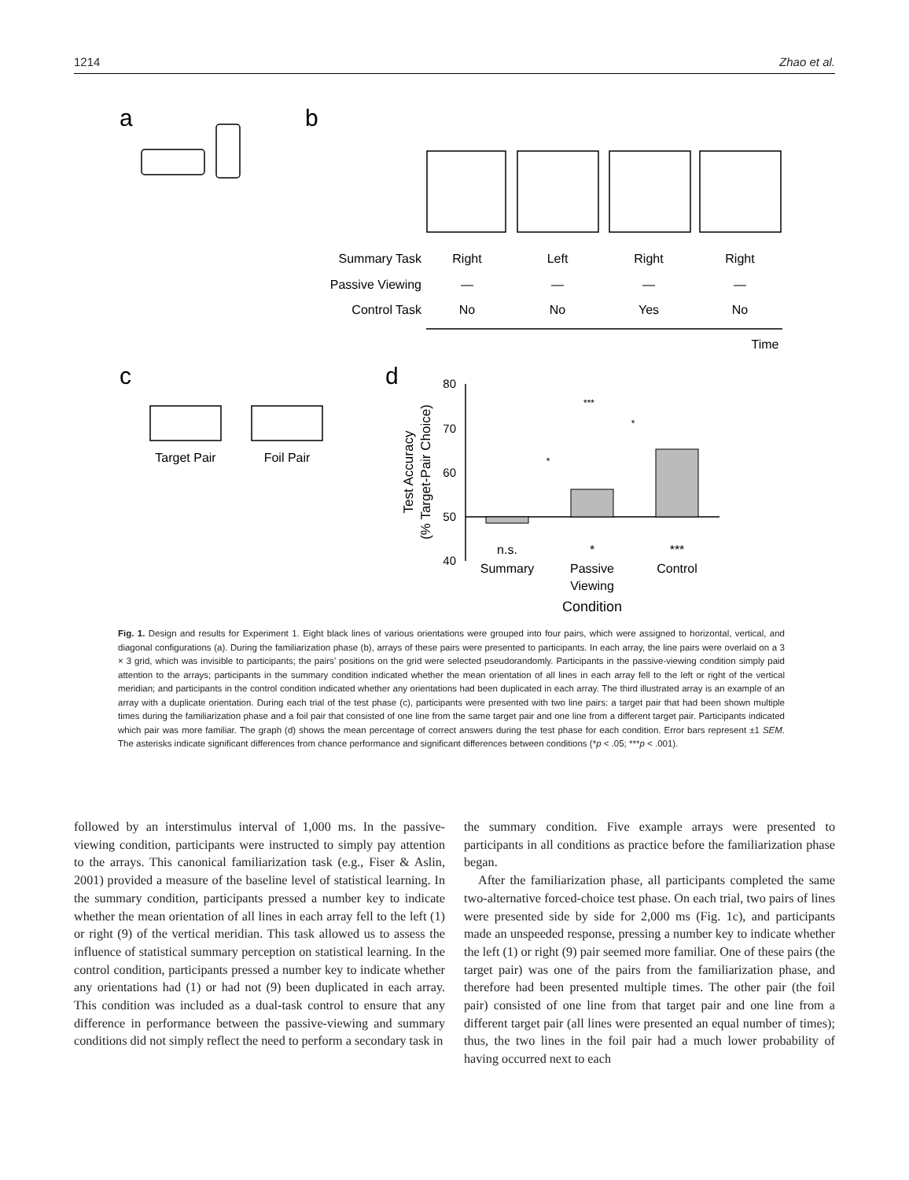1214 Zhao et al.
a
b
c
d
Summary Task
Passive Viewing
Control Task
Right
Left
Right
Right
—
—
—
—
No
No
Yes
No
Time
Target Pair
Foil Pair
n.s.
*
***
Summary
Passive
Viewing
Control
Condition
***
*
*
80
70
60
50
40
Test Accuracy
(% Target-Pair Choice)
Fig. 1. Design and results for Experiment 1. Eight black lines of various orientations were grouped into four pairs, which were assigned to horizontal, vertical, and diagonal configurations (a). During the familiarization phase (b), arrays of these pairs were presented to participants. In each array, the line pairs were overlaid on a 3 × 3 grid, which was invisible to participants; the pairs’ positions on the grid were selected pseudorandomly. Participants in the passive-viewing condition simply paid attention to the arrays; participants in the summary condition indicated whether the mean orientation of all lines in each array fell to the left or right of the vertical meridian; and participants in the control condition indicated whether any orientations had been duplicated in each array. The third illustrated array is an example of an array with a duplicate orientation. During each trial of the test phase (c), participants were presented with two line pairs: a target pair that had been shown multiple times during the familiarization phase and a foil pair that consisted of one line from the same target pair and one line from a different target pair. Participants indicated which pair was more familiar. The graph (d) shows the mean percentage of correct answers during the test phase for each condition. Error bars represent ±1 SEM. The asterisks indicate significant differences from chance performance and significant differences between conditions (*p < .05; ***p < .001).
followed by an interstimulus interval of 1,000 ms. In the passive-viewing condition, participants were instructed to simply pay attention to the arrays. This canonical familiarization task (e.g., Fiser & Aslin, 2001) provided a measure of the baseline level of statistical learning. In the summary condition, participants pressed a number key to indicate whether the mean orientation of all lines in each array fell to the left (1) or right (9) of the vertical meridian. This task allowed us to assess the influence of statistical summary perception on statistical learning. In the control condition, participants pressed a number key to indicate whether any orientations had (1) or had not (9) been duplicated in each array. This condition was included as a dual-task control to ensure that any difference in performance between the passive-viewing and summary conditions did not simply reflect the need to perform a secondary task in
the summary condition. Five example arrays were presented to participants in all conditions as practice before the familiarization phase began.
After the familiarization phase, all participants completed the same two-alternative forced-choice test phase. On each trial, two pairs of lines were presented side by side for 2,000 ms (Fig. 1c), and participants made an unspeeded response, pressing a number key to indicate whether the left (1) or right (9) pair seemed more familiar. One of these pairs (the target pair) was one of the pairs from the familiarization phase, and therefore had been presented multiple times. The other pair (the foil pair) consisted of one line from that target pair and one line from a different target pair (all lines were presented an equal number of times); thus, the two lines in the foil pair had a much lower probability of having occurred next to each